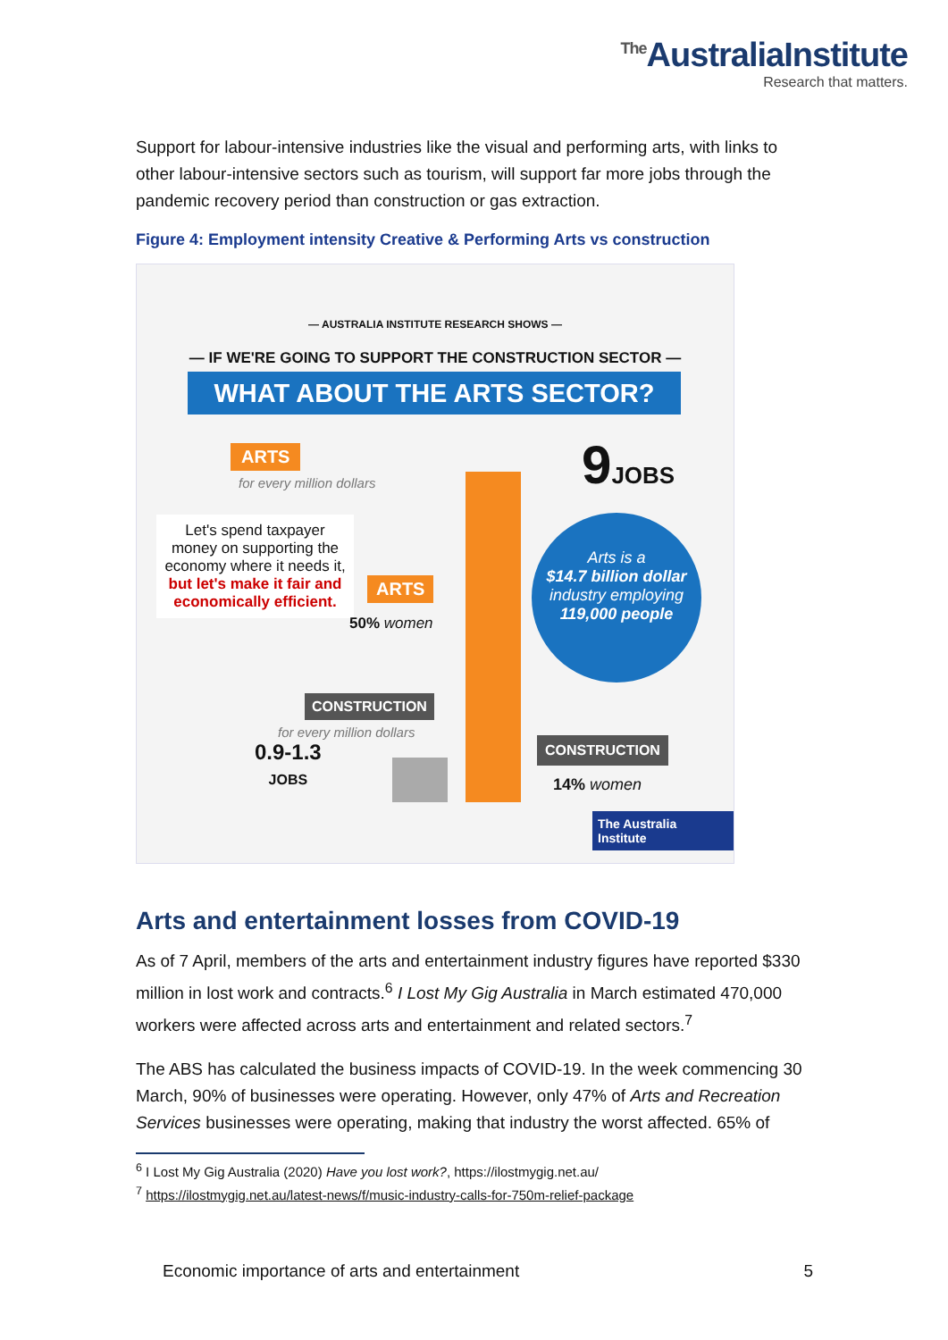<sup>The</sup>AustraliaInstitute
Research that matters.
Support for labour-intensive industries like the visual and performing arts, with links to other labour-intensive sectors such as tourism, will support far more jobs through the pandemic recovery period than construction or gas extraction.
Figure 4: Employment intensity Creative & Performing Arts vs construction
— AUSTRALIA INSTITUTE RESEARCH SHOWS —
— IF WE'RE GOING TO SUPPORT THE CONSTRUCTION SECTOR —
WHAT ABOUT THE ARTS SECTOR?
ARTS
for every million dollars 9JOBS
Let's spend taxpayer money on supporting the economy where it needs it, but let's make it fair and economically efficient.
ARTS
50% women
Arts is a
$14.7 billion dollar
industry employing
119,000 people
CONSTRUCTION
for every million dollars
0.9-1.3
JOBS
CONSTRUCTION
14% women
The Australia Institute
Arts and entertainment losses from COVID-19
As of 7 April, members of the arts and entertainment industry figures have reported $330 million in lost work and contracts.<sup>6</sup> I Lost My Gig Australia in March estimated 470,000 workers were affected across arts and entertainment and related sectors.<sup>7</sup>
The ABS has calculated the business impacts of COVID-19. In the week commencing 30 March, 90% of businesses were operating. However, only 47% of Arts and Recreation Services businesses were operating, making that industry the worst affected. 65% of
<sup>6</sup> I Lost My Gig Australia (2020) Have you lost work?, https://ilostmygig.net.au/
<sup>7</sup> https://ilostmygig.net.au/latest-news/f/music-industry-calls-for-750m-relief-package
Economic importance of arts and entertainment 5